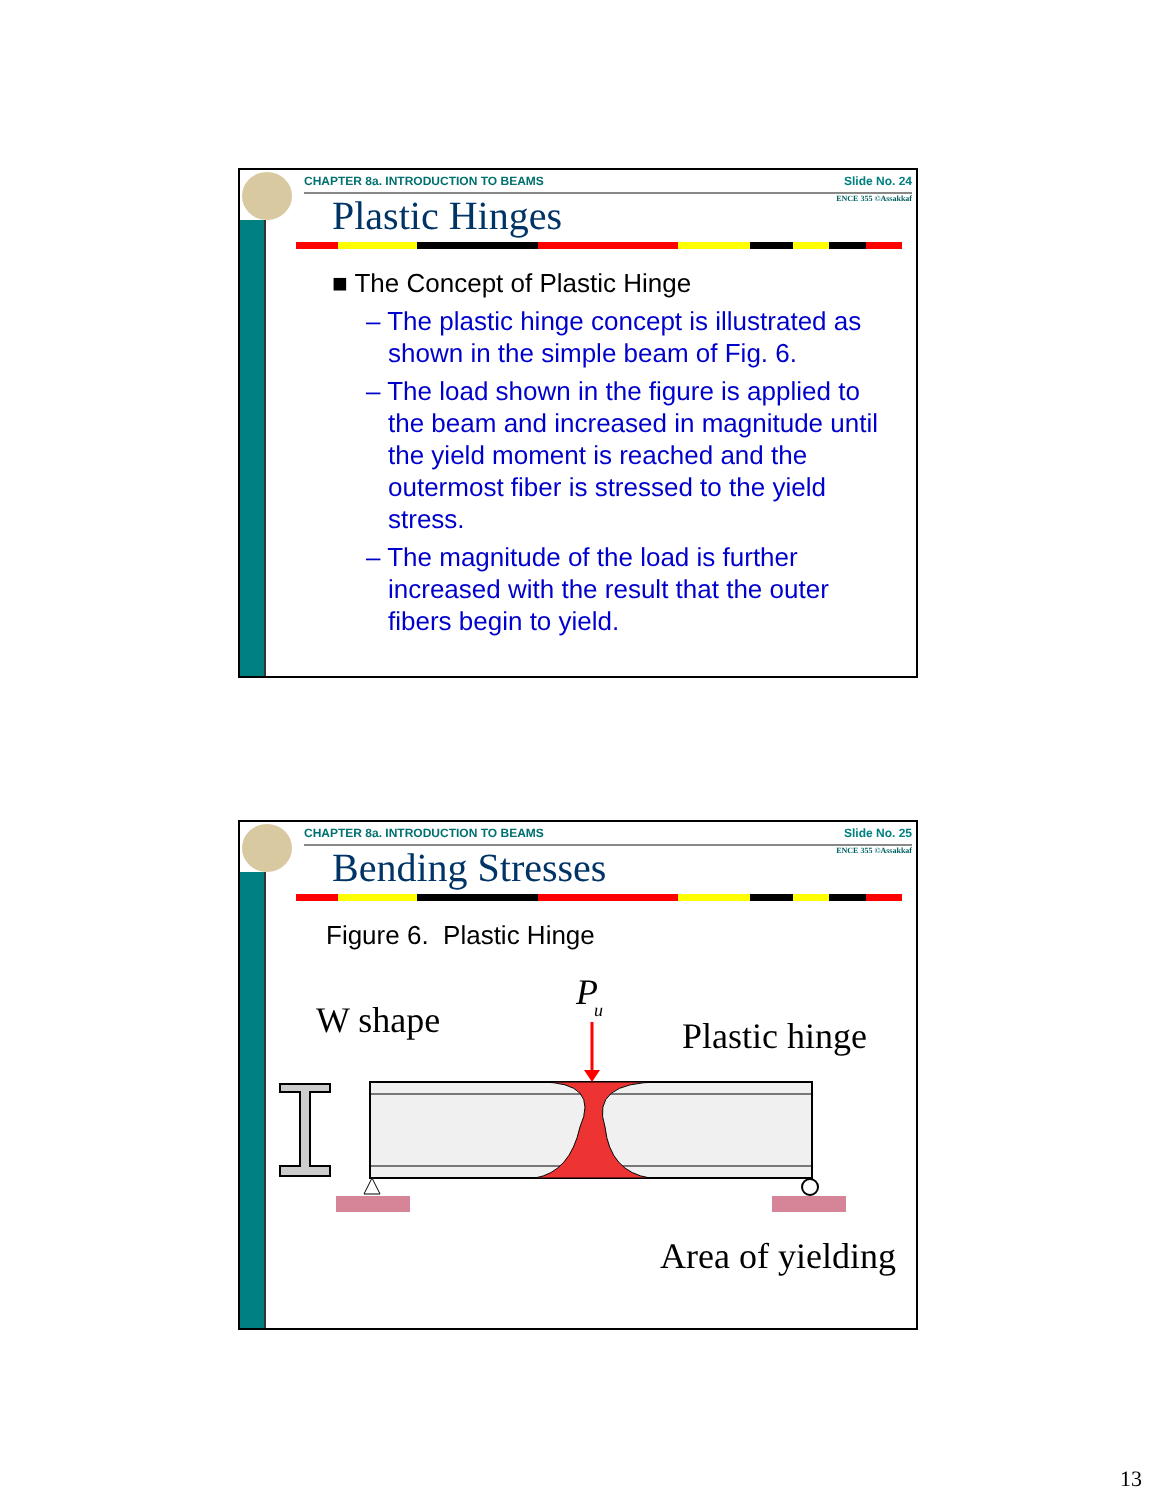CHAPTER 8a. INTRODUCTION TO BEAMS Slide No. 24
ENCE 355 ©Assakkaf Plastic Hinges
■ The Concept of Plastic Hinge
– The plastic hinge concept is illustrated as shown in the simple beam of Fig. 6.
– The load shown in the figure is applied to the beam and increased in magnitude until the yield moment is reached and the outermost fiber is stressed to the yield stress.
– The magnitude of the load is further increased with the result that the outer fibers begin to yield.
CHAPTER 8a. INTRODUCTION TO BEAMS Slide No. 25
ENCE 355 ©Assakkaf Bending Stresses
Figure 6. Plastic Hinge
W shape
P
u
Plastic hinge
Area of yielding
13